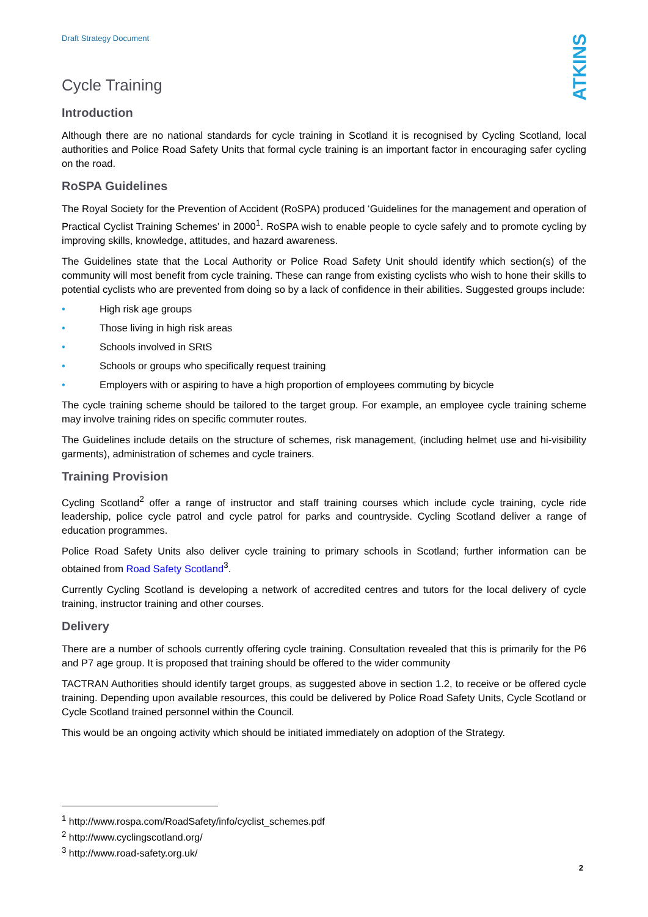Draft Strategy Document ATKINS
Cycle Training
Introduction
Although there are no national standards for cycle training in Scotland it is recognised by Cycling Scotland, local authorities and Police Road Safety Units that formal cycle training is an important factor in encouraging safer cycling on the road.
RoSPA Guidelines
The Royal Society for the Prevention of Accident (RoSPA) produced ‘Guidelines for the management and operation of Practical Cyclist Training Schemes’ in 2000<sup>1</sup>. RoSPA wish to enable people to cycle safely and to promote cycling by improving skills, knowledge, attitudes, and hazard awareness.
The Guidelines state that the Local Authority or Police Road Safety Unit should identify which section(s) of the community will most benefit from cycle training. These can range from existing cyclists who wish to hone their skills to potential cyclists who are prevented from doing so by a lack of confidence in their abilities. Suggested groups include:
• High risk age groups
• Those living in high risk areas
• Schools involved in SRtS
• Schools or groups who specifically request training
• Employers with or aspiring to have a high proportion of employees commuting by bicycle
The cycle training scheme should be tailored to the target group. For example, an employee cycle training scheme may involve training rides on specific commuter routes.
The Guidelines include details on the structure of schemes, risk management, (including helmet use and hi-visibility garments), administration of schemes and cycle trainers.
Training Provision
Cycling Scotland<sup>2</sup> offer a range of instructor and staff training courses which include cycle training, cycle ride leadership, police cycle patrol and cycle patrol for parks and countryside. Cycling Scotland deliver a range of education programmes.
Police Road Safety Units also deliver cycle training to primary schools in Scotland; further information can be obtained from Road Safety Scotland<sup>3</sup>.
Currently Cycling Scotland is developing a network of accredited centres and tutors for the local delivery of cycle training, instructor training and other courses.
Delivery
There are a number of schools currently offering cycle training. Consultation revealed that this is primarily for the P6 and P7 age group. It is proposed that training should be offered to the wider community
TACTRAN Authorities should identify target groups, as suggested above in section 1.2, to receive or be offered cycle training. Depending upon available resources, this could be delivered by Police Road Safety Units, Cycle Scotland or Cycle Scotland trained personnel within the Council.
This would be an ongoing activity which should be initiated immediately on adoption of the Strategy.
<sup>1</sup> http://www.rospa.com/RoadSafety/info/cyclist_schemes.pdf
<sup>2</sup> http://www.cyclingscotland.org/
<sup>3</sup> http://www.road-safety.org.uk/
2